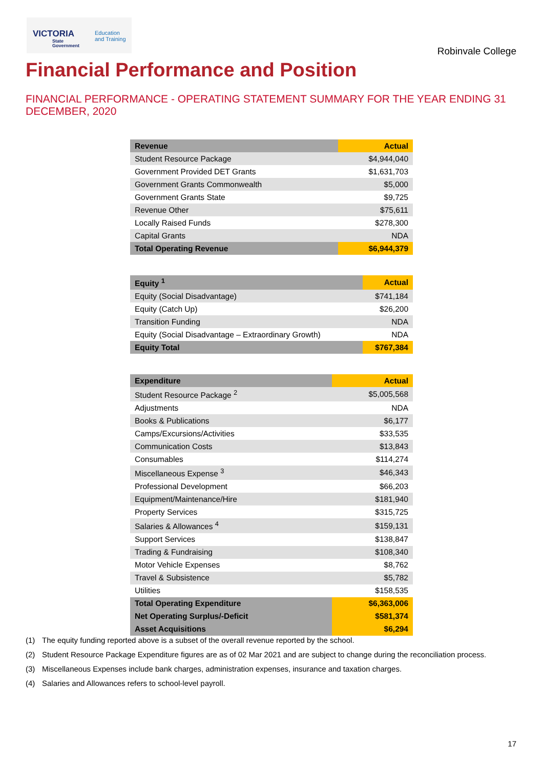VICTORIA
State
Government
Education
and Training
Robinvale College
Financial Performance and Position
FINANCIAL PERFORMANCE - OPERATING STATEMENT SUMMARY FOR THE YEAR ENDING 31 DECEMBER, 2020
| Revenue | Actual |
| --- | --- |
| Student Resource Package | $4,944,040 |
| Government Provided DET Grants | $1,631,703 |
| Government Grants Commonwealth | $5,000 |
| Government Grants State | $9,725 |
| Revenue Other | $75,611 |
| Locally Raised Funds | $278,300 |
| Capital Grants | NDA |
| Total Operating Revenue | $6,944,379 |
| Equity <sup>1</sup> | Actual |
| --- | --- |
| Equity (Social Disadvantage) | $741,184 |
| Equity (Catch Up) | $26,200 |
| Transition Funding | NDA |
| Equity (Social Disadvantage – Extraordinary Growth) | NDA |
| Equity Total | $767,384 |
| Expenditure | Actual |
| --- | --- |
| Student Resource Package <sup>2</sup> | $5,005,568 |
| Adjustments | NDA |
| Books & Publications | $6,177 |
| Camps/Excursions/Activities | $33,535 |
| Communication Costs | $13,843 |
| Consumables | $114,274 |
| Miscellaneous Expense <sup>3</sup> | $46,343 |
| Professional Development | $66,203 |
| Equipment/Maintenance/Hire | $181,940 |
| Property Services | $315,725 |
| Salaries & Allowances <sup>4</sup> | $159,131 |
| Support Services | $138,847 |
| Trading & Fundraising | $108,340 |
| Motor Vehicle Expenses | $8,762 |
| Travel & Subsistence | $5,782 |
| Utilities | $158,535 |
| Total Operating Expenditure | $6,363,006 |
| Net Operating Surplus/-Deficit | $581,374 |
| Asset Acquisitions | $6,294 |
(1) The equity funding reported above is a subset of the overall revenue reported by the school.
(2) Student Resource Package Expenditure figures are as of 02 Mar 2021 and are subject to change during the reconciliation process.
(3) Miscellaneous Expenses include bank charges, administration expenses, insurance and taxation charges.
(4) Salaries and Allowances refers to school-level payroll.
17